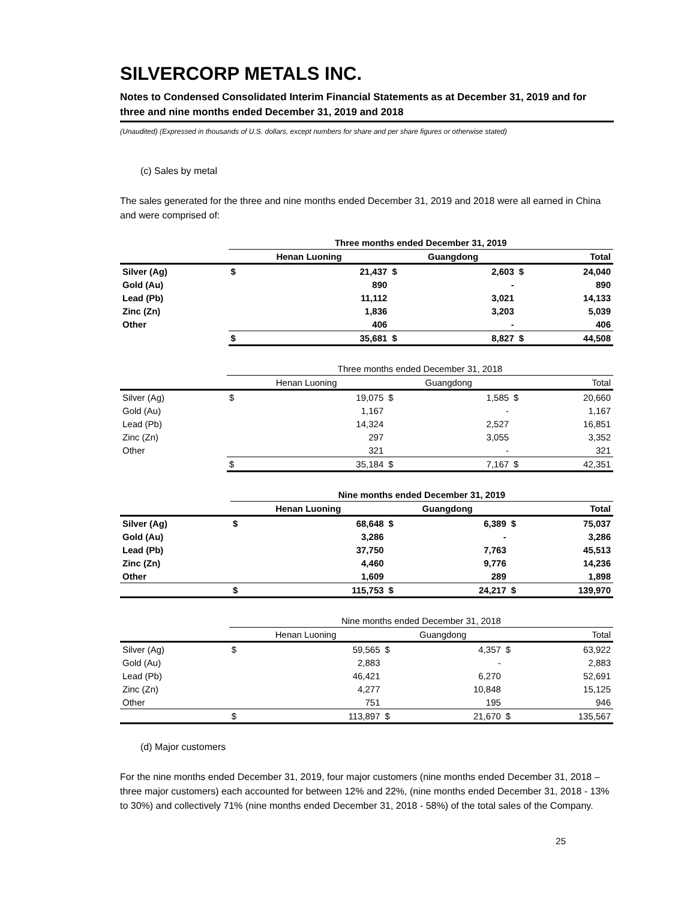SILVERCORP METALS INC.
Notes to Condensed Consolidated Interim Financial Statements as at December 31, 2019 and for three and nine months ended December 31, 2019 and 2018
(Unaudited) (Expressed in thousands of U.S. dollars, except numbers for share and per share figures or otherwise stated)
(c) Sales by metal
The sales generated for the three and nine months ended December 31, 2019 and 2018 were all earned in China and were comprised of:
| | Three months ended December 31, 2019 | | | | | |
| --- | --- | --- | --- | --- | --- | --- |
| | Henan Luoning | | Guangdong | | Total | |
| Silver (Ag) | $ | 21,437 | $ | 2,603 | $ | 24,040 |
| Gold (Au) | | 890 | | - | | 890 |
| Lead (Pb) | | 11,112 | | 3,021 | | 14,133 |
| Zinc (Zn) | | 1,836 | | 3,203 | | 5,039 |
| Other | | 406 | | - | | 406 |
| | $ | 35,681 | $ | 8,827 | $ | 44,508 |
| | Three months ended December 31, 2018 | | | | | |
| --- | --- | --- | --- | --- | --- | --- |
| | Henan Luoning | | Guangdong | | Total | |
| Silver (Ag) | $ | 19,075 | $ | 1,585 | $ | 20,660 |
| Gold (Au) | | 1,167 | | - | | 1,167 |
| Lead (Pb) | | 14,324 | | 2,527 | | 16,851 |
| Zinc (Zn) | | 297 | | 3,055 | | 3,352 |
| Other | | 321 | | - | | 321 |
| | $ | 35,184 | $ | 7,167 | $ | 42,351 |
| | Nine months ended December 31, 2019 | | | | | |
| --- | --- | --- | --- | --- | --- | --- |
| | Henan Luoning | | Guangdong | | Total | |
| Silver (Ag) | $ | 68,648 | $ | 6,389 | $ | 75,037 |
| Gold (Au) | | 3,286 | | - | | 3,286 |
| Lead (Pb) | | 37,750 | | 7,763 | | 45,513 |
| Zinc (Zn) | | 4,460 | | 9,776 | | 14,236 |
| Other | | 1,609 | | 289 | | 1,898 |
| | $ | 115,753 | $ | 24,217 | $ | 139,970 |
| | Nine months ended December 31, 2018 | | | | | |
| --- | --- | --- | --- | --- | --- | --- |
| | Henan Luoning | | Guangdong | | Total | |
| Silver (Ag) | $ | 59,565 | $ | 4,357 | $ | 63,922 |
| Gold (Au) | | 2,883 | | - | | 2,883 |
| Lead (Pb) | | 46,421 | | 6,270 | | 52,691 |
| Zinc (Zn) | | 4,277 | | 10,848 | | 15,125 |
| Other | | 751 | | 195 | | 946 |
| | $ | 113,897 | $ | 21,670 | $ | 135,567 |
(d) Major customers
For the nine months ended December 31, 2019, four major customers (nine months ended December 31, 2018 – three major customers) each accounted for between 12% and 22%, (nine months ended December 31, 2018 - 13% to 30%) and collectively 71% (nine months ended December 31, 2018 - 58%) of the total sales of the Company.
25